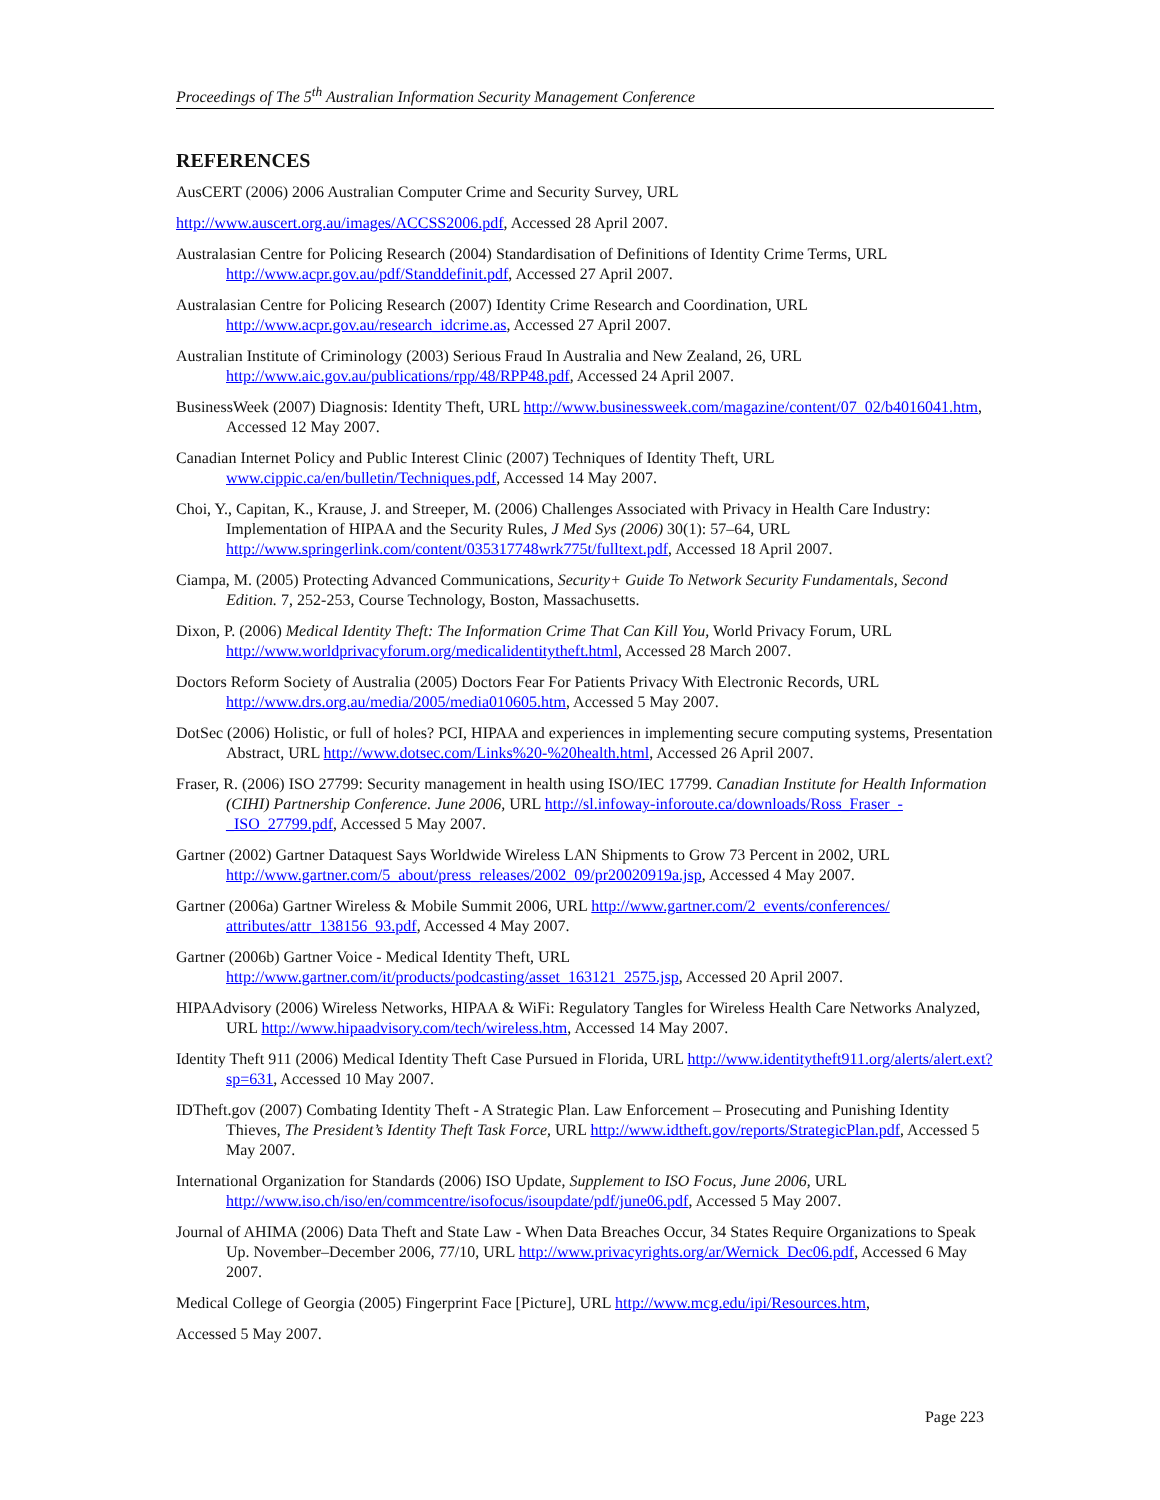Proceedings of The 5<sup>th</sup> Australian Information Security Management Conference
REFERENCES
AusCERT (2006) 2006 Australian Computer Crime and Security Survey, URL
http://www.auscert.org.au/images/ACCSS2006.pdf, Accessed 28 April 2007.
Australasian Centre for Policing Research (2004) Standardisation of Definitions of Identity Crime Terms, URL http://www.acpr.gov.au/pdf/Standdefinit.pdf, Accessed 27 April 2007.
Australasian Centre for Policing Research (2007) Identity Crime Research and Coordination, URL http://www.acpr.gov.au/research_idcrime.as, Accessed 27 April 2007.
Australian Institute of Criminology (2003) Serious Fraud In Australia and New Zealand, 26, URL http://www.aic.gov.au/publications/rpp/48/RPP48.pdf, Accessed 24 April 2007.
BusinessWeek (2007) Diagnosis: Identity Theft, URL http://www.businessweek.com/magazine/content/07_02/b4016041.htm, Accessed 12 May 2007.
Canadian Internet Policy and Public Interest Clinic (2007) Techniques of Identity Theft, URL www.cippic.ca/en/bulletin/Techniques.pdf, Accessed 14 May 2007.
Choi, Y., Capitan, K., Krause, J. and Streeper, M. (2006) Challenges Associated with Privacy in Health Care Industry: Implementation of HIPAA and the Security Rules, J Med Sys (2006) 30(1): 57–64, URL http://www.springerlink.com/content/035317748wrk775t/fulltext.pdf, Accessed 18 April 2007.
Ciampa, M. (2005) Protecting Advanced Communications, Security+ Guide To Network Security Fundamentals, Second Edition. 7, 252-253, Course Technology, Boston, Massachusetts.
Dixon, P. (2006) Medical Identity Theft: The Information Crime That Can Kill You, World Privacy Forum, URL http://www.worldprivacyforum.org/medicalidentitytheft.html, Accessed 28 March 2007.
Doctors Reform Society of Australia (2005) Doctors Fear For Patients Privacy With Electronic Records, URL http://www.drs.org.au/media/2005/media010605.htm, Accessed 5 May 2007.
DotSec (2006) Holistic, or full of holes? PCI, HIPAA and experiences in implementing secure computing systems, Presentation Abstract, URL http://www.dotsec.com/Links%20-%20health.html, Accessed 26 April 2007.
Fraser, R. (2006) ISO 27799: Security management in health using ISO/IEC 17799. Canadian Institute for Health Information (CIHI) Partnership Conference. June 2006, URL http://sl.infoway-inforoute.ca/downloads/Ross_Fraser_-_ISO_27799.pdf, Accessed 5 May 2007.
Gartner (2002) Gartner Dataquest Says Worldwide Wireless LAN Shipments to Grow 73 Percent in 2002, URL http://www.gartner.com/5_about/press_releases/2002_09/pr20020919a.jsp, Accessed 4 May 2007.
Gartner (2006a) Gartner Wireless & Mobile Summit 2006, URL http://www.gartner.com/2_events/conferences/ attributes/attr_138156_93.pdf, Accessed 4 May 2007.
Gartner (2006b) Gartner Voice - Medical Identity Theft, URL http://www.gartner.com/it/products/podcasting/asset_163121_2575.jsp, Accessed 20 April 2007.
HIPAAdvisory (2006) Wireless Networks, HIPAA & WiFi: Regulatory Tangles for Wireless Health Care Networks Analyzed, URL http://www.hipaadvisory.com/tech/wireless.htm, Accessed 14 May 2007.
Identity Theft 911 (2006) Medical Identity Theft Case Pursued in Florida, URL http://www.identitytheft911.org/alerts/alert.ext?sp=631, Accessed 10 May 2007.
IDTheft.gov (2007) Combating Identity Theft - A Strategic Plan. Law Enforcement – Prosecuting and Punishing Identity Thieves, The President’s Identity Theft Task Force, URL http://www.idtheft.gov/reports/StrategicPlan.pdf, Accessed 5 May 2007.
International Organization for Standards (2006) ISO Update, Supplement to ISO Focus, June 2006, URL http://www.iso.ch/iso/en/commcentre/isofocus/isoupdate/pdf/june06.pdf, Accessed 5 May 2007.
Journal of AHIMA (2006) Data Theft and State Law - When Data Breaches Occur, 34 States Require Organizations to Speak Up. November–December 2006, 77/10, URL http://www.privacyrights.org/ar/Wernick_Dec06.pdf, Accessed 6 May 2007.
Medical College of Georgia (2005) Fingerprint Face [Picture], URL http://www.mcg.edu/ipi/Resources.htm,
Accessed 5 May 2007.
Page 223